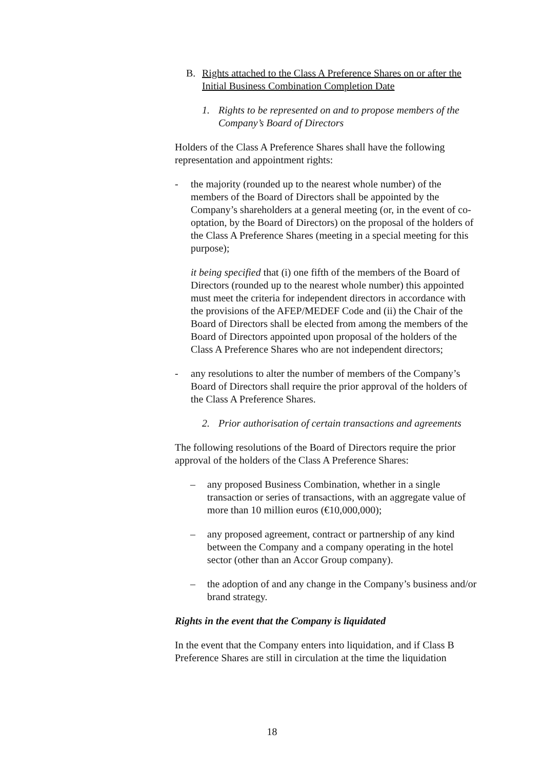B. Rights attached to the Class A Preference Shares on or after the Initial Business Combination Completion Date
1. Rights to be represented on and to propose members of the Company’s Board of Directors
Holders of the Class A Preference Shares shall have the following representation and appointment rights:
- the majority (rounded up to the nearest whole number) of the members of the Board of Directors shall be appointed by the Company’s shareholders at a general meeting (or, in the event of co-optation, by the Board of Directors) on the proposal of the holders of the Class A Preference Shares (meeting in a special meeting for this purpose);
it being specified that (i) one fifth of the members of the Board of Directors (rounded up to the nearest whole number) this appointed must meet the criteria for independent directors in accordance with the provisions of the AFEP/MEDEF Code and (ii) the Chair of the Board of Directors shall be elected from among the members of the Board of Directors appointed upon proposal of the holders of the Class A Preference Shares who are not independent directors;
- any resolutions to alter the number of members of the Company’s Board of Directors shall require the prior approval of the holders of the Class A Preference Shares.
2. Prior authorisation of certain transactions and agreements
The following resolutions of the Board of Directors require the prior approval of the holders of the Class A Preference Shares:
– any proposed Business Combination, whether in a single transaction or series of transactions, with an aggregate value of more than 10 million euros (€10,000,000);
– any proposed agreement, contract or partnership of any kind between the Company and a company operating in the hotel sector (other than an Accor Group company).
– the adoption of and any change in the Company’s business and/or brand strategy.
Rights in the event that the Company is liquidated
In the event that the Company enters into liquidation, and if Class B Preference Shares are still in circulation at the time the liquidation
18